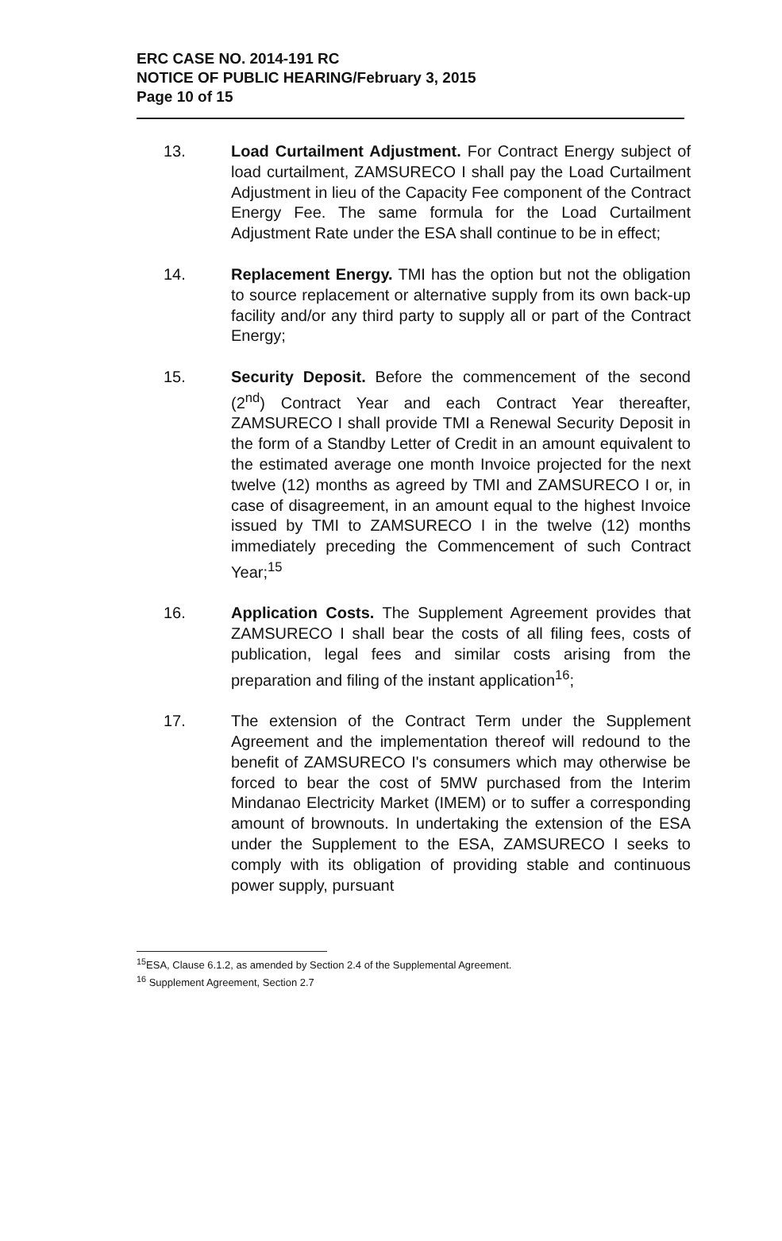ERC CASE NO. 2014-191 RC
NOTICE OF PUBLIC HEARING/February 3, 2015
Page 10 of 15
13. Load Curtailment Adjustment. For Contract Energy subject of load curtailment, ZAMSURECO I shall pay the Load Curtailment Adjustment in lieu of the Capacity Fee component of the Contract Energy Fee. The same formula for the Load Curtailment Adjustment Rate under the ESA shall continue to be in effect;
14. Replacement Energy. TMI has the option but not the obligation to source replacement or alternative supply from its own back-up facility and/or any third party to supply all or part of the Contract Energy;
15. Security Deposit. Before the commencement of the second (2<sup>nd</sup>) Contract Year and each Contract Year thereafter, ZAMSURECO I shall provide TMI a Renewal Security Deposit in the form of a Standby Letter of Credit in an amount equivalent to the estimated average one month Invoice projected for the next twelve (12) months as agreed by TMI and ZAMSURECO I or, in case of disagreement, in an amount equal to the highest Invoice issued by TMI to ZAMSURECO I in the twelve (12) months immediately preceding the Commencement of such Contract Year;<sup>15</sup>
16. Application Costs. The Supplement Agreement provides that ZAMSURECO I shall bear the costs of all filing fees, costs of publication, legal fees and similar costs arising from the preparation and filing of the instant application<sup>16</sup>;
17. The extension of the Contract Term under the Supplement Agreement and the implementation thereof will redound to the benefit of ZAMSURECO I's consumers which may otherwise be forced to bear the cost of 5MW purchased from the Interim Mindanao Electricity Market (IMEM) or to suffer a corresponding amount of brownouts. In undertaking the extension of the ESA under the Supplement to the ESA, ZAMSURECO I seeks to comply with its obligation of providing stable and continuous power supply, pursuant
<sup>15</sup> ESA, Clause 6.1.2, as amended by Section 2.4 of the Supplemental Agreement.
<sup>16</sup> Supplement Agreement, Section 2.7